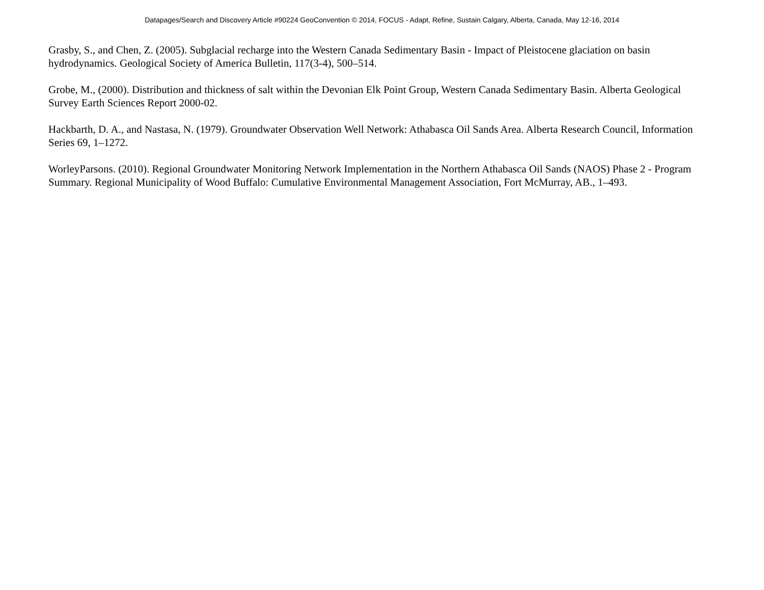Datapages/Search and Discovery Article #90224 GeoConvention © 2014, FOCUS - Adapt, Refine, Sustain Calgary, Alberta, Canada, May 12-16, 2014
Grasby, S., and Chen, Z. (2005). Subglacial recharge into the Western Canada Sedimentary Basin - Impact of Pleistocene glaciation on basin hydrodynamics. Geological Society of America Bulletin, 117(3-4), 500–514.
Grobe, M., (2000). Distribution and thickness of salt within the Devonian Elk Point Group, Western Canada Sedimentary Basin. Alberta Geological Survey Earth Sciences Report 2000-02.
Hackbarth, D. A., and Nastasa, N. (1979). Groundwater Observation Well Network: Athabasca Oil Sands Area. Alberta Research Council, Information Series 69, 1–1272.
WorleyParsons. (2010). Regional Groundwater Monitoring Network Implementation in the Northern Athabasca Oil Sands (NAOS) Phase 2 - Program Summary. Regional Municipality of Wood Buffalo: Cumulative Environmental Management Association, Fort McMurray, AB., 1–493.